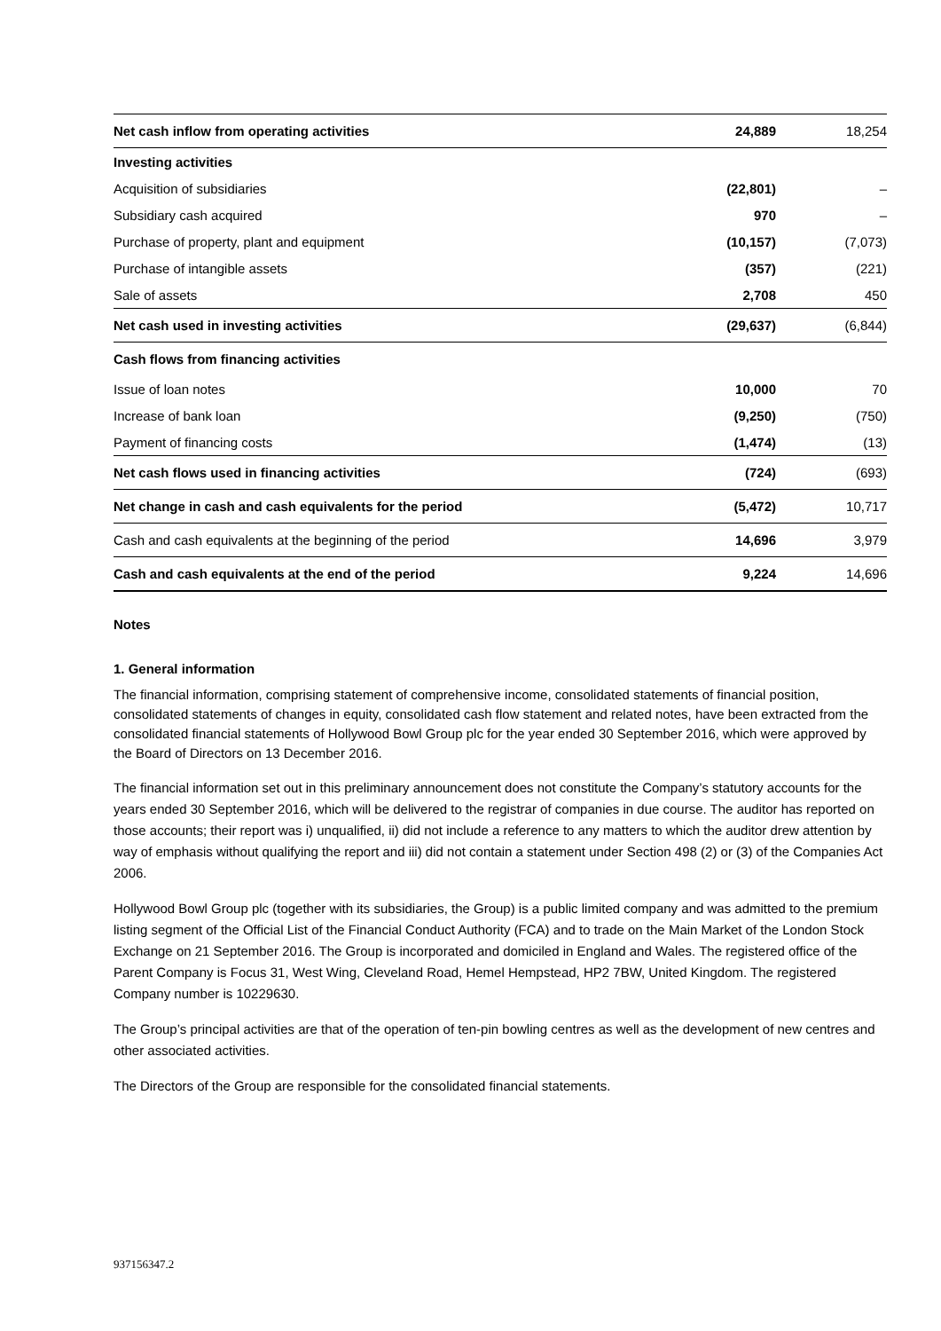| Net cash inflow from operating activities | 24,889 | 18,254 |
| Investing activities | | |
| Acquisition of subsidiaries | (22,801) | – |
| Subsidiary cash acquired | 970 | – |
| Purchase of property, plant and equipment | (10,157) | (7,073) |
| Purchase of intangible assets | (357) | (221) |
| Sale of assets | 2,708 | 450 |
| Net cash used in investing activities | (29,637) | (6,844) |
| Cash flows from financing activities | | |
| Issue of loan notes | 10,000 | 70 |
| Increase of bank loan | (9,250) | (750) |
| Payment of financing costs | (1,474) | (13) |
| Net cash flows used in financing activities | (724) | (693) |
| Net change in cash and cash equivalents for the period | (5,472) | 10,717 |
| Cash and cash equivalents at the beginning of the period | 14,696 | 3,979 |
| Cash and cash equivalents at the end of the period | 9,224 | 14,696 |
Notes
1. General information
The financial information, comprising statement of comprehensive income, consolidated statements of financial position, consolidated statements of changes in equity, consolidated cash flow statement and related notes, have been extracted from the consolidated financial statements of Hollywood Bowl Group plc for the year ended 30 September 2016, which were approved by the Board of Directors on 13 December 2016.
The financial information set out in this preliminary announcement does not constitute the Company’s statutory accounts for the years ended 30 September 2016, which will be delivered to the registrar of companies in due course. The auditor has reported on those accounts; their report was i) unqualified, ii) did not include a reference to any matters to which the auditor drew attention by way of emphasis without qualifying the report and iii) did not contain a statement under Section 498 (2) or (3) of the Companies Act 2006.
Hollywood Bowl Group plc (together with its subsidiaries, the Group) is a public limited company and was admitted to the premium listing segment of the Official List of the Financial Conduct Authority (FCA) and to trade on the Main Market of the London Stock Exchange on 21 September 2016. The Group is incorporated and domiciled in England and Wales. The registered office of the Parent Company is Focus 31, West Wing, Cleveland Road, Hemel Hempstead, HP2 7BW, United Kingdom. The registered Company number is 10229630.
The Group’s principal activities are that of the operation of ten-pin bowling centres as well as the development of new centres and other associated activities.
The Directors of the Group are responsible for the consolidated financial statements.
937156347.2